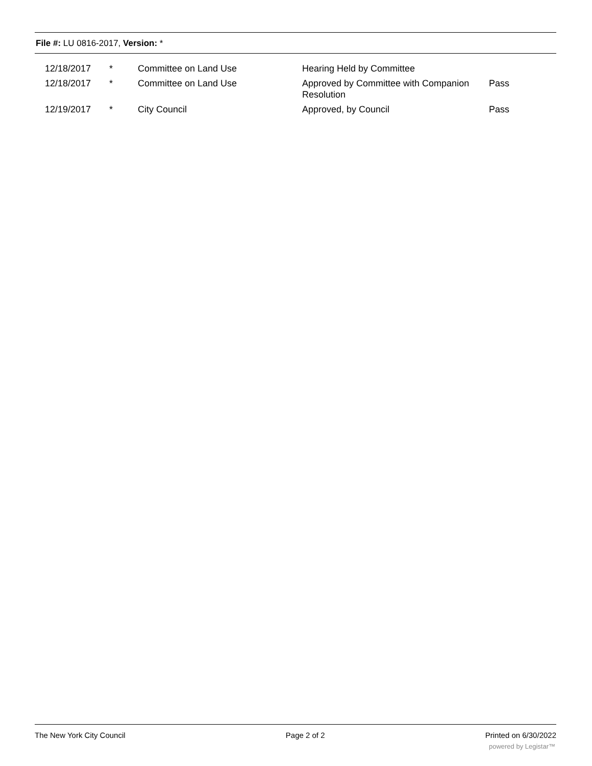File #: LU 0816-2017, Version: *
| 12/18/2017 | * | Committee on Land Use | Hearing Held by Committee | |
| 12/18/2017 | * | Committee on Land Use | Approved by Committee with Companion Resolution | Pass |
| 12/19/2017 | * | City Council | Approved, by Council | Pass |
The New York City Council Page 2 of 2 Printed on 6/30/2022
powered by Legistar™